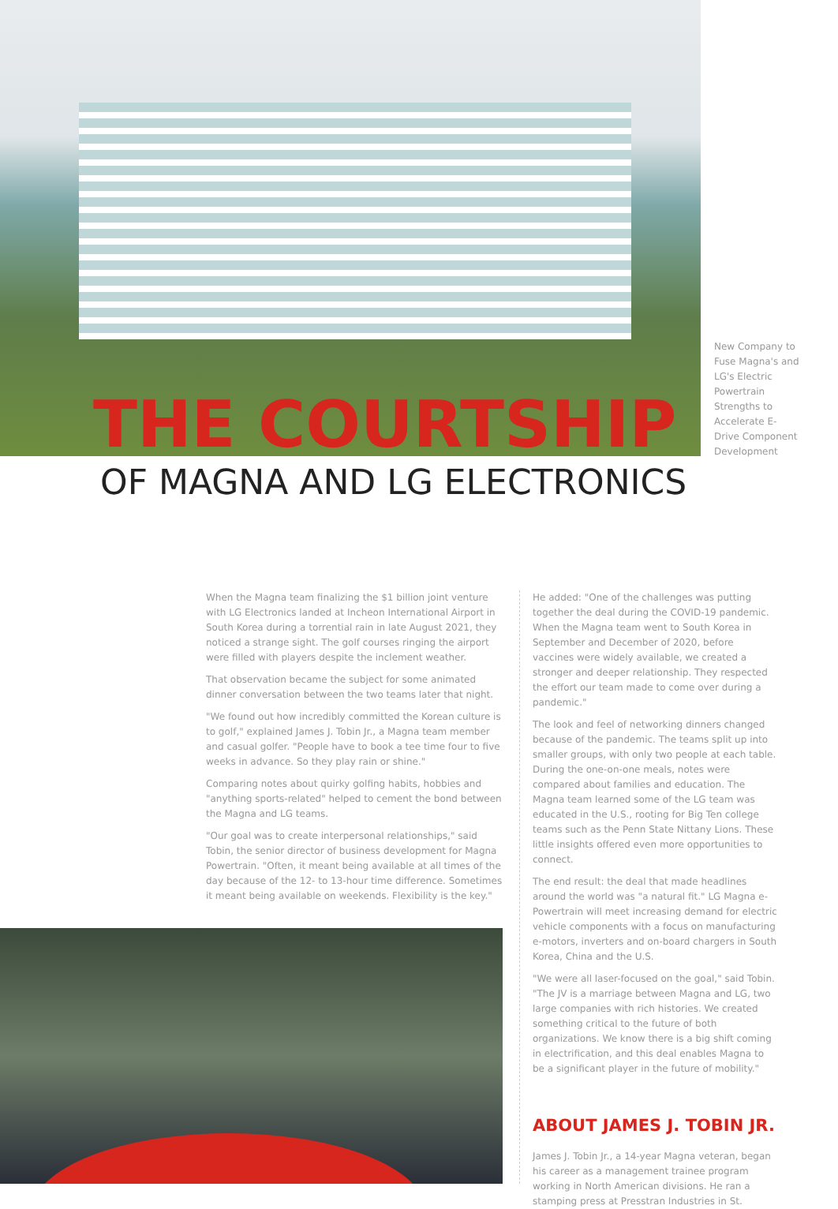New Company to Fuse Magna's and LG's Electric Powertrain Strengths to Accelerate E-Drive Component Development
THE COURTSHIP
OF MAGNA AND LG ELECTRONICS
When the Magna team finalizing the $1 billion joint venture with LG Electronics landed at Incheon International Airport in South Korea during a torrential rain in late August 2021, they noticed a strange sight. The golf courses ringing the airport were filled with players despite the inclement weather.
That observation became the subject for some animated dinner conversation between the two teams later that night.
"We found out how incredibly committed the Korean culture is to golf," explained James J. Tobin Jr., a Magna team member and casual golfer. "People have to book a tee time four to five weeks in advance. So they play rain or shine."
Comparing notes about quirky golfing habits, hobbies and "anything sports-related" helped to cement the bond between the Magna and LG teams.
"Our goal was to create interpersonal relationships," said Tobin, the senior director of business development for Magna Powertrain. "Often, it meant being available at all times of the day because of the 12- to 13-hour time difference. Sometimes it meant being available on weekends. Flexibility is the key."
He added: "One of the challenges was putting together the deal during the COVID-19 pandemic. When the Magna team went to South Korea in September and December of 2020, before vaccines were widely available, we created a stronger and deeper relationship. They respected the effort our team made to come over during a pandemic."
The look and feel of networking dinners changed because of the pandemic. The teams split up into smaller groups, with only two people at each table. During the one-on-one meals, notes were compared about families and education. The Magna team learned some of the LG team was educated in the U.S., rooting for Big Ten college teams such as the Penn State Nittany Lions. These little insights offered even more opportunities to connect.
The end result: the deal that made headlines around the world was "a natural fit." LG Magna e-Powertrain will meet increasing demand for electric vehicle components with a focus on manufacturing e-motors, inverters and on-board chargers in South Korea, China and the U.S.
"We were all laser-focused on the goal," said Tobin. "The JV is a marriage between Magna and LG, two large companies with rich histories. We created something critical to the future of both organizations. We know there is a big shift coming in electrification, and this deal enables Magna to be a significant player in the future of mobility."
ABOUT JAMES J. TOBIN JR.
James J. Tobin Jr., a 14-year Magna veteran, began his career as a management trainee program working in North American divisions. He ran a stamping press at Presstran Industries in St.